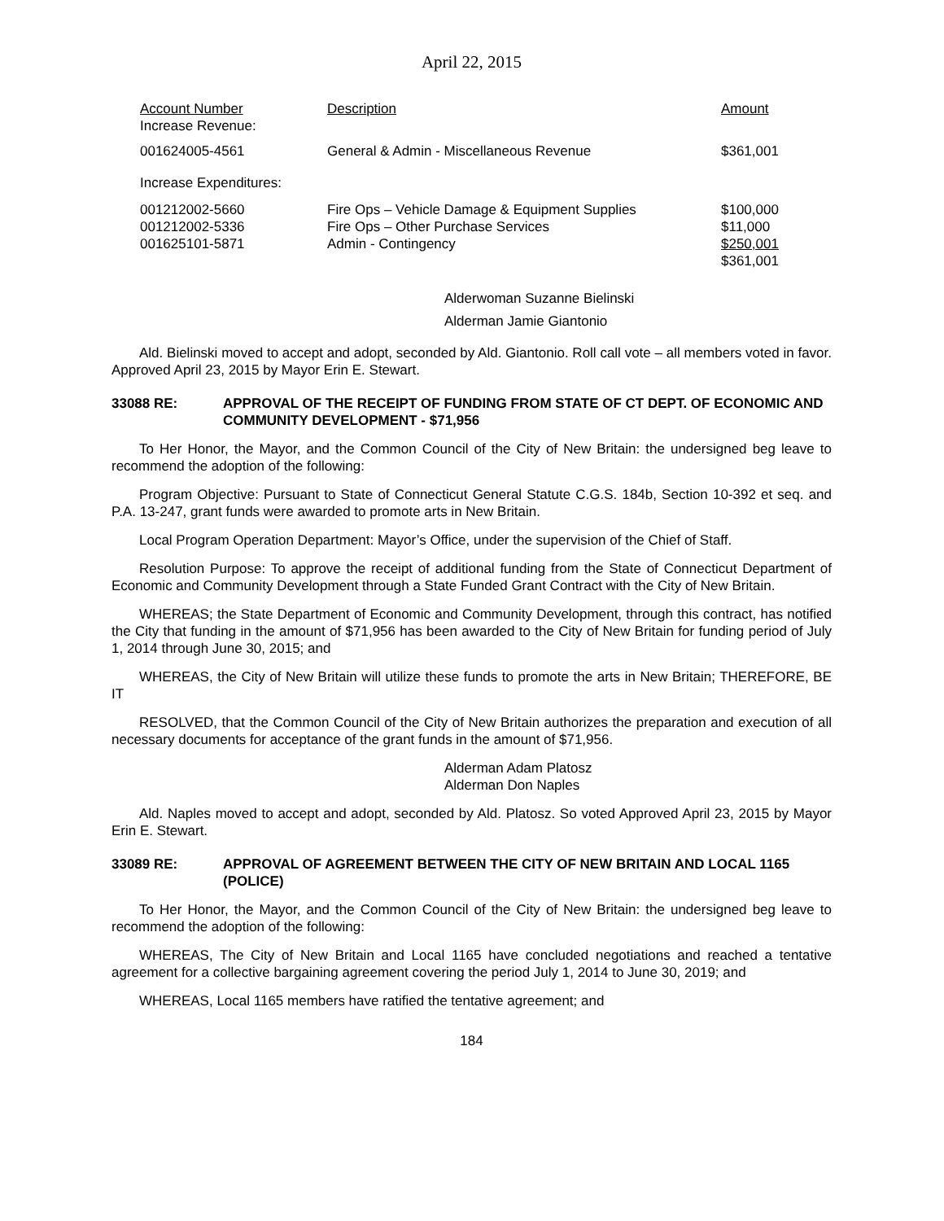April 22, 2015
| Account Number Increase Revenue: | Description | Amount |
| --- | --- | --- |
| 001624005-4561 | General & Admin - Miscellaneous Revenue | $361,001 |
| Increase Expenditures: | | |
| 001212002-5660 | Fire Ops – Vehicle Damage & Equipment Supplies | $100,000 |
| 001212002-5336 | Fire Ops – Other Purchase Services | $11,000 |
| 001625101-5871 | Admin - Contingency | $250,001 |
| | | $361,001 |
Alderwoman Suzanne Bielinski
Alderman Jamie Giantonio
Ald. Bielinski moved to accept and adopt, seconded by Ald. Giantonio. Roll call vote – all members voted in favor. Approved April 23, 2015 by Mayor Erin E. Stewart.
33088 RE: APPROVAL OF THE RECEIPT OF FUNDING FROM STATE OF CT DEPT. OF ECONOMIC AND COMMUNITY DEVELOPMENT - $71,956
To Her Honor, the Mayor, and the Common Council of the City of New Britain: the undersigned beg leave to recommend the adoption of the following:
Program Objective: Pursuant to State of Connecticut General Statute C.G.S. 184b, Section 10-392 et seq. and P.A. 13-247, grant funds were awarded to promote arts in New Britain.
Local Program Operation Department: Mayor’s Office, under the supervision of the Chief of Staff.
Resolution Purpose: To approve the receipt of additional funding from the State of Connecticut Department of Economic and Community Development through a State Funded Grant Contract with the City of New Britain.
WHEREAS; the State Department of Economic and Community Development, through this contract, has notified the City that funding in the amount of $71,956 has been awarded to the City of New Britain for funding period of July 1, 2014 through June 30, 2015; and
WHEREAS, the City of New Britain will utilize these funds to promote the arts in New Britain; THEREFORE, BE IT
RESOLVED, that the Common Council of the City of New Britain authorizes the preparation and execution of all necessary documents for acceptance of the grant funds in the amount of $71,956.
Alderman Adam Platosz
Alderman Don Naples
Ald. Naples moved to accept and adopt, seconded by Ald. Platosz. So voted Approved April 23, 2015 by Mayor Erin E. Stewart.
33089 RE: APPROVAL OF AGREEMENT BETWEEN THE CITY OF NEW BRITAIN AND LOCAL 1165 (POLICE)
To Her Honor, the Mayor, and the Common Council of the City of New Britain: the undersigned beg leave to recommend the adoption of the following:
WHEREAS, The City of New Britain and Local 1165 have concluded negotiations and reached a tentative agreement for a collective bargaining agreement covering the period July 1, 2014 to June 30, 2019; and
WHEREAS, Local 1165 members have ratified the tentative agreement; and
184